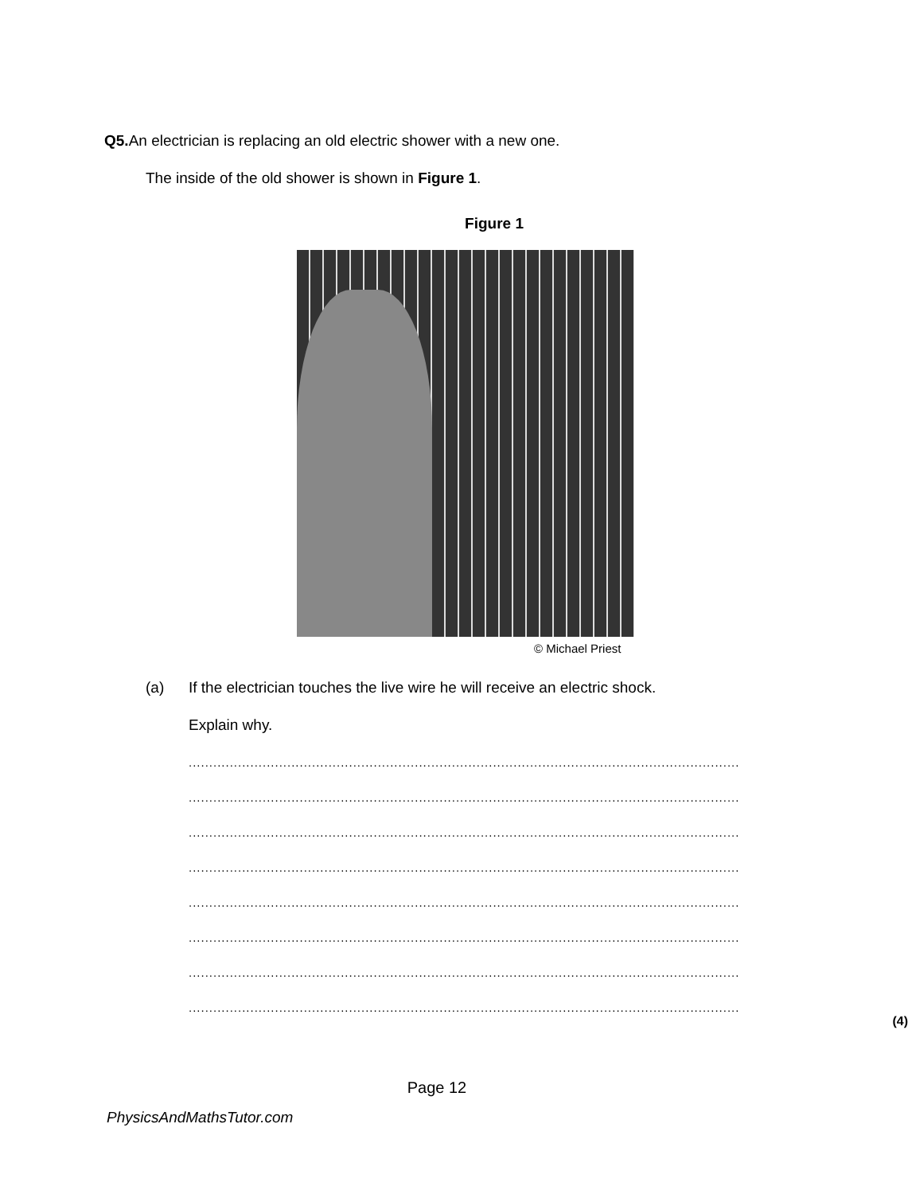Q5. An electrician is replacing an old electric shower with a new one.
The inside of the old shower is shown in Figure 1.
Figure 1
© Michael Priest
(a) If the electrician touches the live wire he will receive an electric shock.
Explain why.
......................................................................................................................................
......................................................................................................................................
......................................................................................................................................
......................................................................................................................................
......................................................................................................................................
......................................................................................................................................
......................................................................................................................................
......................................................................................................................................
(4)
Page 12
PhysicsAndMathsTutor.com